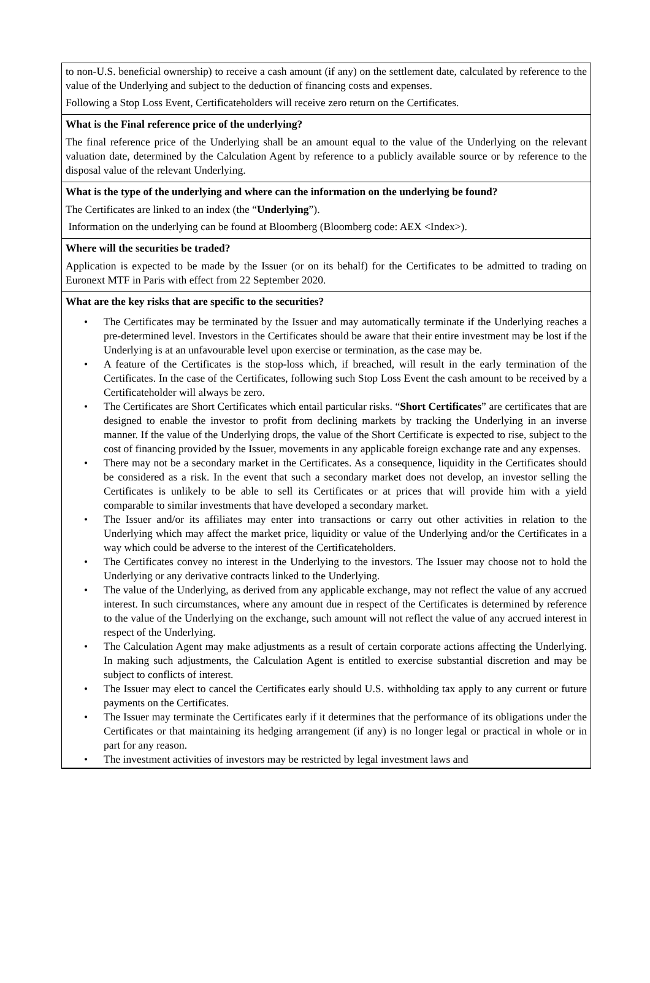to non-U.S. beneficial ownership) to receive a cash amount (if any) on the settlement date, calculated by reference to the value of the Underlying and subject to the deduction of financing costs and expenses.
Following a Stop Loss Event, Certificateholders will receive zero return on the Certificates.
What is the Final reference price of the underlying?
The final reference price of the Underlying shall be an amount equal to the value of the Underlying on the relevant valuation date, determined by the Calculation Agent by reference to a publicly available source or by reference to the disposal value of the relevant Underlying.
What is the type of the underlying and where can the information on the underlying be found?
The Certificates are linked to an index (the “Underlying”).
Information on the underlying can be found at Bloomberg (Bloomberg code: AEX <Index>).
Where will the securities be traded?
Application is expected to be made by the Issuer (or on its behalf) for the Certificates to be admitted to trading on Euronext MTF in Paris with effect from 22 September 2020.
What are the key risks that are specific to the securities?
• The Certificates may be terminated by the Issuer and may automatically terminate if the Underlying reaches a pre-determined level. Investors in the Certificates should be aware that their entire investment may be lost if the Underlying is at an unfavourable level upon exercise or termination, as the case may be.
• A feature of the Certificates is the stop-loss which, if breached, will result in the early termination of the Certificates. In the case of the Certificates, following such Stop Loss Event the cash amount to be received by a Certificateholder will always be zero.
• The Certificates are Short Certificates which entail particular risks. “Short Certificates” are certificates that are designed to enable the investor to profit from declining markets by tracking the Underlying in an inverse manner. If the value of the Underlying drops, the value of the Short Certificate is expected to rise, subject to the cost of financing provided by the Issuer, movements in any applicable foreign exchange rate and any expenses.
• There may not be a secondary market in the Certificates. As a consequence, liquidity in the Certificates should be considered as a risk. In the event that such a secondary market does not develop, an investor selling the Certificates is unlikely to be able to sell its Certificates or at prices that will provide him with a yield comparable to similar investments that have developed a secondary market.
• The Issuer and/or its affiliates may enter into transactions or carry out other activities in relation to the Underlying which may affect the market price, liquidity or value of the Underlying and/or the Certificates in a way which could be adverse to the interest of the Certificateholders.
• The Certificates convey no interest in the Underlying to the investors. The Issuer may choose not to hold the Underlying or any derivative contracts linked to the Underlying.
• The value of the Underlying, as derived from any applicable exchange, may not reflect the value of any accrued interest. In such circumstances, where any amount due in respect of the Certificates is determined by reference to the value of the Underlying on the exchange, such amount will not reflect the value of any accrued interest in respect of the Underlying.
• The Calculation Agent may make adjustments as a result of certain corporate actions affecting the Underlying. In making such adjustments, the Calculation Agent is entitled to exercise substantial discretion and may be subject to conflicts of interest.
• The Issuer may elect to cancel the Certificates early should U.S. withholding tax apply to any current or future payments on the Certificates.
• The Issuer may terminate the Certificates early if it determines that the performance of its obligations under the Certificates or that maintaining its hedging arrangement (if any) is no longer legal or practical in whole or in part for any reason.
• The investment activities of investors may be restricted by legal investment laws and